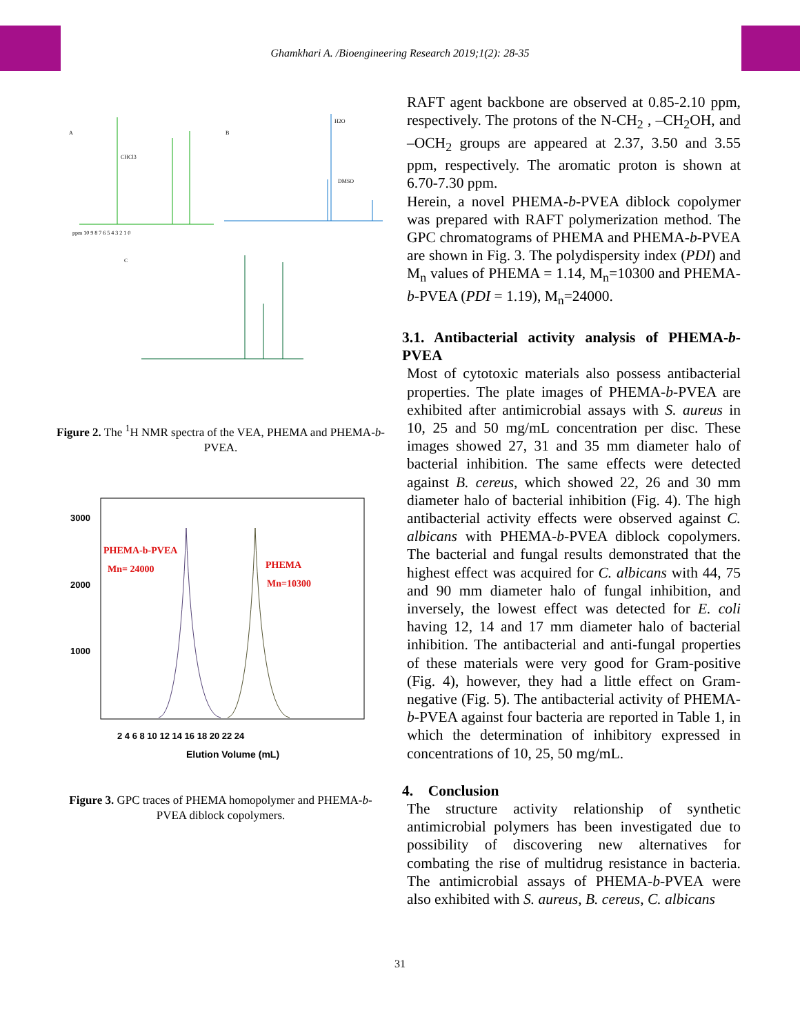Ghamkhari A. /Bioengineering Research 2019;1(2): 28-35
CHCl3
ppm 10 9 8 7 6 5 4 3 2 1 0
H2O
DMSO
A
B
C
Figure 2. The <sup>1</sup>H NMR spectra of the VEA, PHEMA and PHEMA-b-PVEA.
3000
2000
1000
PHEMA-b-PVEA
Mn= 24000
PHEMA
Mn=10300
2 4 6 8 10 12 14 16 18 20 22 24
Elution Volume (mL)
Figure 3. GPC traces of PHEMA homopolymer and PHEMA-b-PVEA diblock copolymers.
RAFT agent backbone are observed at 0.85-2.10 ppm, respectively. The protons of the N-CH<sub>2</sub> , –CH<sub>2</sub>OH, and –OCH<sub>2</sub> groups are appeared at 2.37, 3.50 and 3.55 ppm, respectively. The aromatic proton is shown at 6.70-7.30 ppm.
Herein, a novel PHEMA-b-PVEA diblock copolymer was prepared with RAFT polymerization method. The GPC chromatograms of PHEMA and PHEMA-b-PVEA are shown in Fig. 3. The polydispersity index (PDI) and M<sub>n</sub> values of PHEMA = 1.14, M<sub>n</sub>=10300 and PHEMA-b-PVEA (PDI = 1.19), M<sub>n</sub>=24000.
3.1. Antibacterial activity analysis of PHEMA-b-PVEA
Most of cytotoxic materials also possess antibacterial properties. The plate images of PHEMA-b-PVEA are exhibited after antimicrobial assays with S. aureus in 10, 25 and 50 mg/mL concentration per disc. These images showed 27, 31 and 35 mm diameter halo of bacterial inhibition. The same effects were detected against B. cereus, which showed 22, 26 and 30 mm diameter halo of bacterial inhibition (Fig. 4). The high antibacterial activity effects were observed against C. albicans with PHEMA-b-PVEA diblock copolymers. The bacterial and fungal results demonstrated that the highest effect was acquired for C. albicans with 44, 75 and 90 mm diameter halo of fungal inhibition, and inversely, the lowest effect was detected for E. coli having 12, 14 and 17 mm diameter halo of bacterial inhibition. The antibacterial and anti-fungal properties of these materials were very good for Gram-positive (Fig. 4), however, they had a little effect on Gram-negative (Fig. 5). The antibacterial activity of PHEMA-b-PVEA against four bacteria are reported in Table 1, in which the determination of inhibitory expressed in concentrations of 10, 25, 50 mg/mL.
4. Conclusion
The structure activity relationship of synthetic antimicrobial polymers has been investigated due to possibility of discovering new alternatives for combating the rise of multidrug resistance in bacteria. The antimicrobial assays of PHEMA-b-PVEA were also exhibited with S. aureus, B. cereus, C. albicans
31